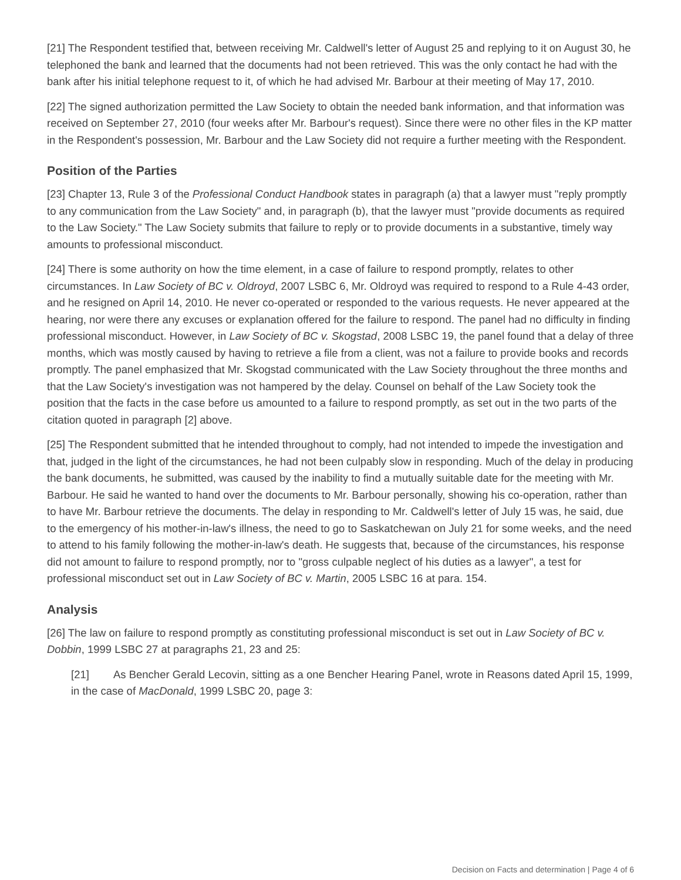[21] The Respondent testified that, between receiving Mr. Caldwell's letter of August 25 and replying to it on August 30, he telephoned the bank and learned that the documents had not been retrieved. This was the only contact he had with the bank after his initial telephone request to it, of which he had advised Mr. Barbour at their meeting of May 17, 2010.
[22] The signed authorization permitted the Law Society to obtain the needed bank information, and that information was received on September 27, 2010 (four weeks after Mr. Barbour's request). Since there were no other files in the KP matter in the Respondent's possession, Mr. Barbour and the Law Society did not require a further meeting with the Respondent.
Position of the Parties
[23] Chapter 13, Rule 3 of the Professional Conduct Handbook states in paragraph (a) that a lawyer must "reply promptly to any communication from the Law Society" and, in paragraph (b), that the lawyer must "provide documents as required to the Law Society." The Law Society submits that failure to reply or to provide documents in a substantive, timely way amounts to professional misconduct.
[24] There is some authority on how the time element, in a case of failure to respond promptly, relates to other circumstances. In Law Society of BC v. Oldroyd, 2007 LSBC 6, Mr. Oldroyd was required to respond to a Rule 4-43 order, and he resigned on April 14, 2010. He never co-operated or responded to the various requests. He never appeared at the hearing, nor were there any excuses or explanation offered for the failure to respond. The panel had no difficulty in finding professional misconduct. However, in Law Society of BC v. Skogstad, 2008 LSBC 19, the panel found that a delay of three months, which was mostly caused by having to retrieve a file from a client, was not a failure to provide books and records promptly. The panel emphasized that Mr. Skogstad communicated with the Law Society throughout the three months and that the Law Society's investigation was not hampered by the delay. Counsel on behalf of the Law Society took the position that the facts in the case before us amounted to a failure to respond promptly, as set out in the two parts of the citation quoted in paragraph [2] above.
[25] The Respondent submitted that he intended throughout to comply, had not intended to impede the investigation and that, judged in the light of the circumstances, he had not been culpably slow in responding. Much of the delay in producing the bank documents, he submitted, was caused by the inability to find a mutually suitable date for the meeting with Mr. Barbour. He said he wanted to hand over the documents to Mr. Barbour personally, showing his co-operation, rather than to have Mr. Barbour retrieve the documents. The delay in responding to Mr. Caldwell's letter of July 15 was, he said, due to the emergency of his mother-in-law's illness, the need to go to Saskatchewan on July 21 for some weeks, and the need to attend to his family following the mother-in-law's death. He suggests that, because of the circumstances, his response did not amount to failure to respond promptly, nor to "gross culpable neglect of his duties as a lawyer", a test for professional misconduct set out in Law Society of BC v. Martin, 2005 LSBC 16 at para. 154.
Analysis
[26] The law on failure to respond promptly as constituting professional misconduct is set out in Law Society of BC v. Dobbin, 1999 LSBC 27 at paragraphs 21, 23 and 25:
[21] As Bencher Gerald Lecovin, sitting as a one Bencher Hearing Panel, wrote in Reasons dated April 15, 1999, in the case of MacDonald, 1999 LSBC 20, page 3:
Decision on Facts and determination | Page 4 of 6